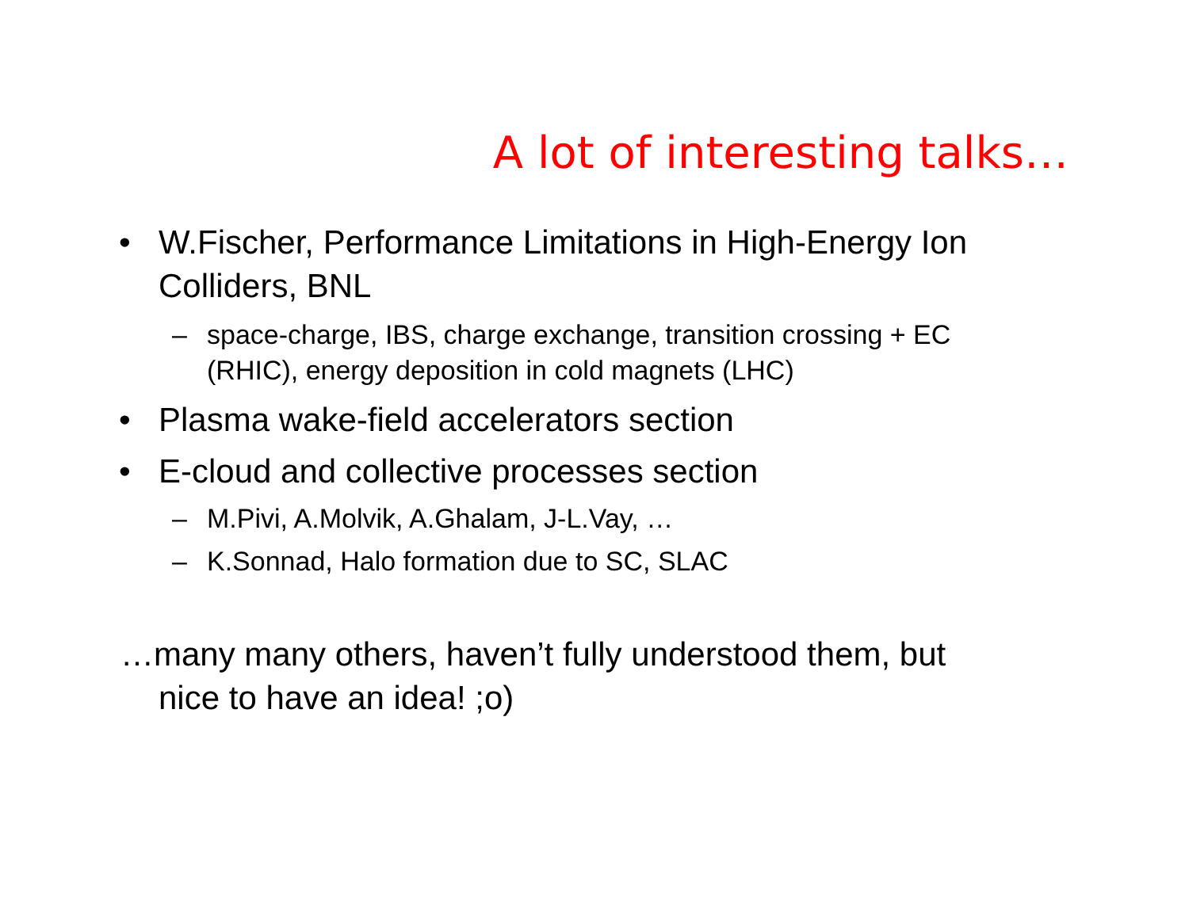A lot of interesting talks…
• W.Fischer, Performance Limitations in High-Energy Ion Colliders, BNL
– space-charge, IBS, charge exchange, transition crossing + EC (RHIC), energy deposition in cold magnets (LHC)
• Plasma wake-field accelerators section
• E-cloud and collective processes section
– M.Pivi, A.Molvik, A.Ghalam, J-L.Vay, …
– K.Sonnad, Halo formation due to SC, SLAC
…many many others, haven’t fully understood them, but
nice to have an idea! ;o)